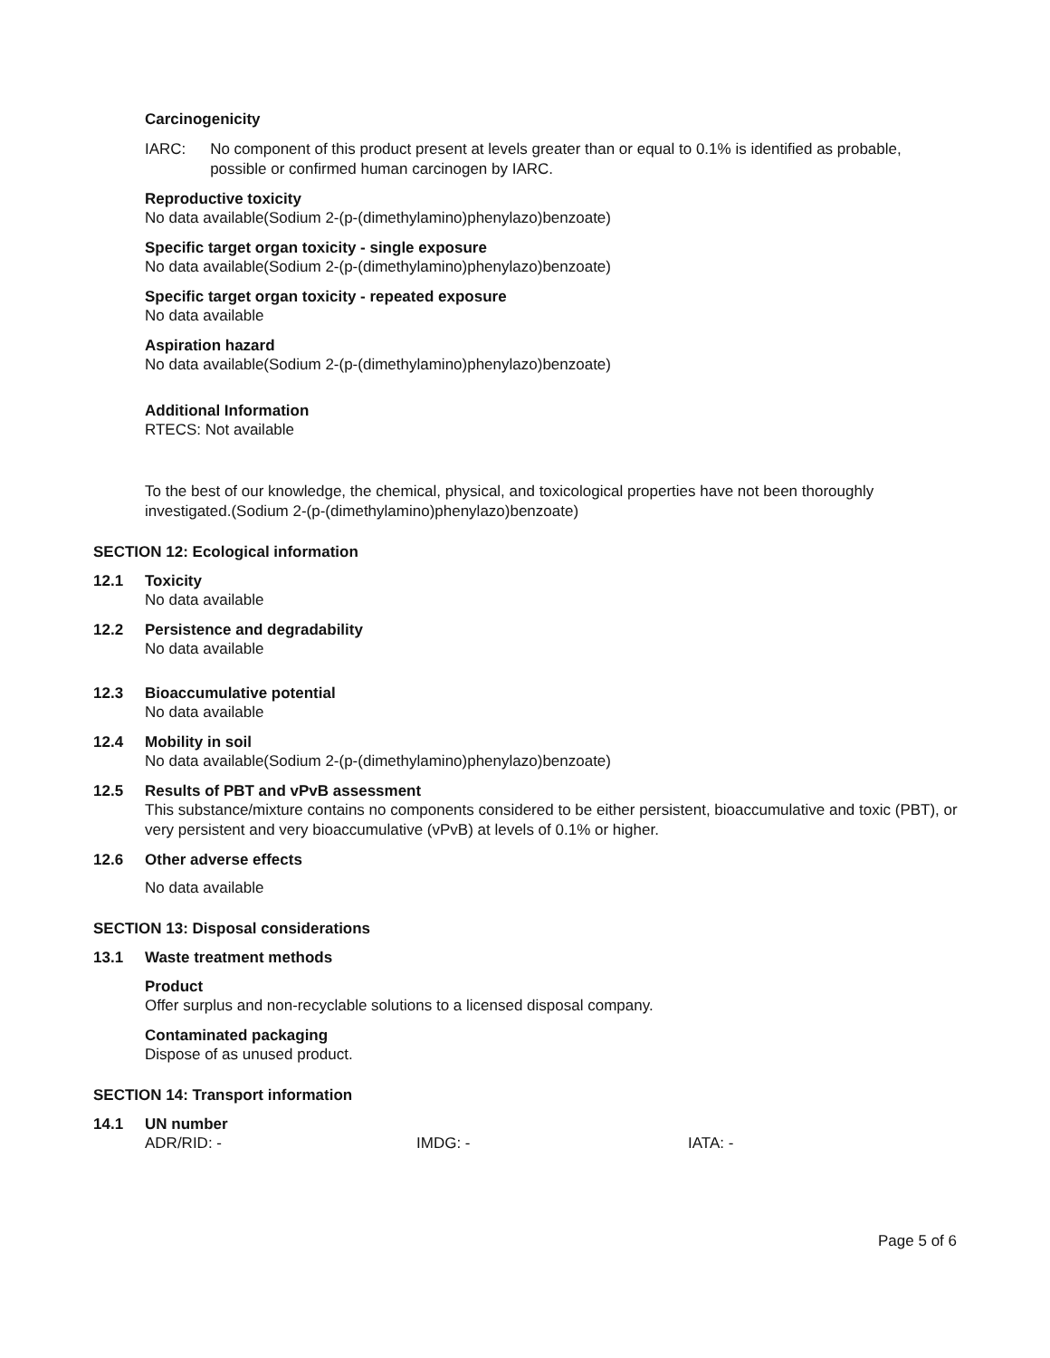Carcinogenicity
IARC: No component of this product present at levels greater than or equal to 0.1% is identified as probable, possible or confirmed human carcinogen by IARC.
Reproductive toxicity
No data available(Sodium 2-(p-(dimethylamino)phenylazo)benzoate)
Specific target organ toxicity - single exposure
No data available(Sodium 2-(p-(dimethylamino)phenylazo)benzoate)
Specific target organ toxicity - repeated exposure
No data available
Aspiration hazard
No data available(Sodium 2-(p-(dimethylamino)phenylazo)benzoate)
Additional Information
RTECS: Not available
To the best of our knowledge, the chemical, physical, and toxicological properties have not been thoroughly investigated.(Sodium 2-(p-(dimethylamino)phenylazo)benzoate)
SECTION 12: Ecological information
12.1 Toxicity
No data available
12.2 Persistence and degradability
No data available
12.3 Bioaccumulative potential
No data available
12.4 Mobility in soil
No data available(Sodium 2-(p-(dimethylamino)phenylazo)benzoate)
12.5 Results of PBT and vPvB assessment
This substance/mixture contains no components considered to be either persistent, bioaccumulative and toxic (PBT), or very persistent and very bioaccumulative (vPvB) at levels of 0.1% or higher.
12.6 Other adverse effects
No data available
SECTION 13: Disposal considerations
13.1 Waste treatment methods
Product
Offer surplus and non-recyclable solutions to a licensed disposal company.
Contaminated packaging
Dispose of as unused product.
SECTION 14: Transport information
14.1 UN number
ADR/RID: - IMDG: - IATA: -
Page 5 of 6